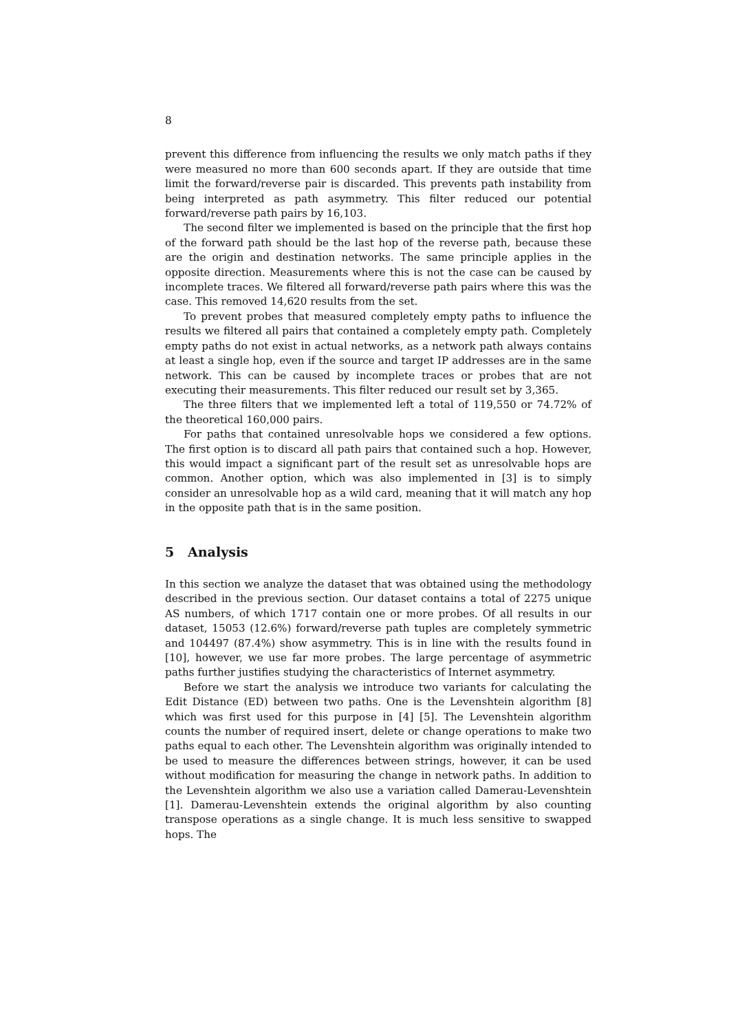8
prevent this difference from influencing the results we only match paths if they were measured no more than 600 seconds apart. If they are outside that time limit the forward/reverse pair is discarded. This prevents path instability from being interpreted as path asymmetry. This filter reduced our potential forward/reverse path pairs by 16,103.
The second filter we implemented is based on the principle that the first hop of the forward path should be the last hop of the reverse path, because these are the origin and destination networks. The same principle applies in the opposite direction. Measurements where this is not the case can be caused by incomplete traces. We filtered all forward/reverse path pairs where this was the case. This removed 14,620 results from the set.
To prevent probes that measured completely empty paths to influence the results we filtered all pairs that contained a completely empty path. Completely empty paths do not exist in actual networks, as a network path always contains at least a single hop, even if the source and target IP addresses are in the same network. This can be caused by incomplete traces or probes that are not executing their measurements. This filter reduced our result set by 3,365.
The three filters that we implemented left a total of 119,550 or 74.72% of the theoretical 160,000 pairs.
For paths that contained unresolvable hops we considered a few options. The first option is to discard all path pairs that contained such a hop. However, this would impact a significant part of the result set as unresolvable hops are common. Another option, which was also implemented in [3] is to simply consider an unresolvable hop as a wild card, meaning that it will match any hop in the opposite path that is in the same position.
5 Analysis
In this section we analyze the dataset that was obtained using the methodology described in the previous section. Our dataset contains a total of 2275 unique AS numbers, of which 1717 contain one or more probes. Of all results in our dataset, 15053 (12.6%) forward/reverse path tuples are completely symmetric and 104497 (87.4%) show asymmetry. This is in line with the results found in [10], however, we use far more probes. The large percentage of asymmetric paths further justifies studying the characteristics of Internet asymmetry.
Before we start the analysis we introduce two variants for calculating the Edit Distance (ED) between two paths. One is the Levenshtein algorithm [8] which was first used for this purpose in [4] [5]. The Levenshtein algorithm counts the number of required insert, delete or change operations to make two paths equal to each other. The Levenshtein algorithm was originally intended to be used to measure the differences between strings, however, it can be used without modification for measuring the change in network paths. In addition to the Levenshtein algorithm we also use a variation called Damerau-Levenshtein [1]. Damerau-Levenshtein extends the original algorithm by also counting transpose operations as a single change. It is much less sensitive to swapped hops. The